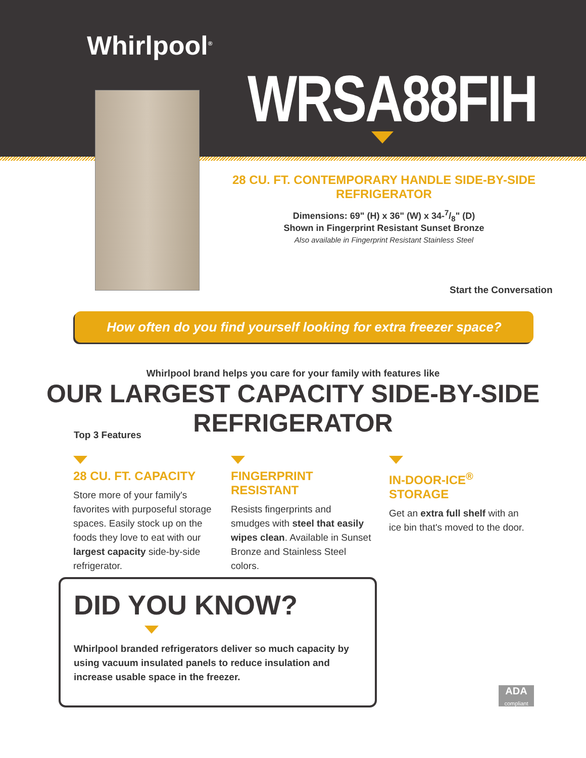Whirlpool<sup>®</sup>
WRSA88FIH
28 CU. FT. CONTEMPORARY HANDLE SIDE-BY-SIDE REFRIGERATOR
Dimensions: 69" (H) x 36" (W) x 34-7/8" (D)
Shown in Fingerprint Resistant Sunset Bronze
Also available in Fingerprint Resistant Stainless Steel
Start the Conversation
How often do you find yourself looking for extra freezer space?
Whirlpool brand helps you care for your family with features like
OUR LARGEST CAPACITY SIDE-BY-SIDE REFRIGERATOR
Top 3 Features
28 CU. FT. CAPACITY
Store more of your family's favorites with purposeful storage spaces. Easily stock up on the foods they love to eat with our largest capacity side-by-side refrigerator.
FINGERPRINT RESISTANT
Resists fingerprints and smudges with steel that easily wipes clean. Available in Sunset Bronze and Stainless Steel colors.
IN-DOOR-ICE<sup>®</sup> STORAGE
Get an extra full shelf with an ice bin that's moved to the door.
DID YOU KNOW?
Whirlpool branded refrigerators deliver so much capacity by using vacuum insulated panels to reduce insulation and increase usable space in the freezer.
ADA
compliant